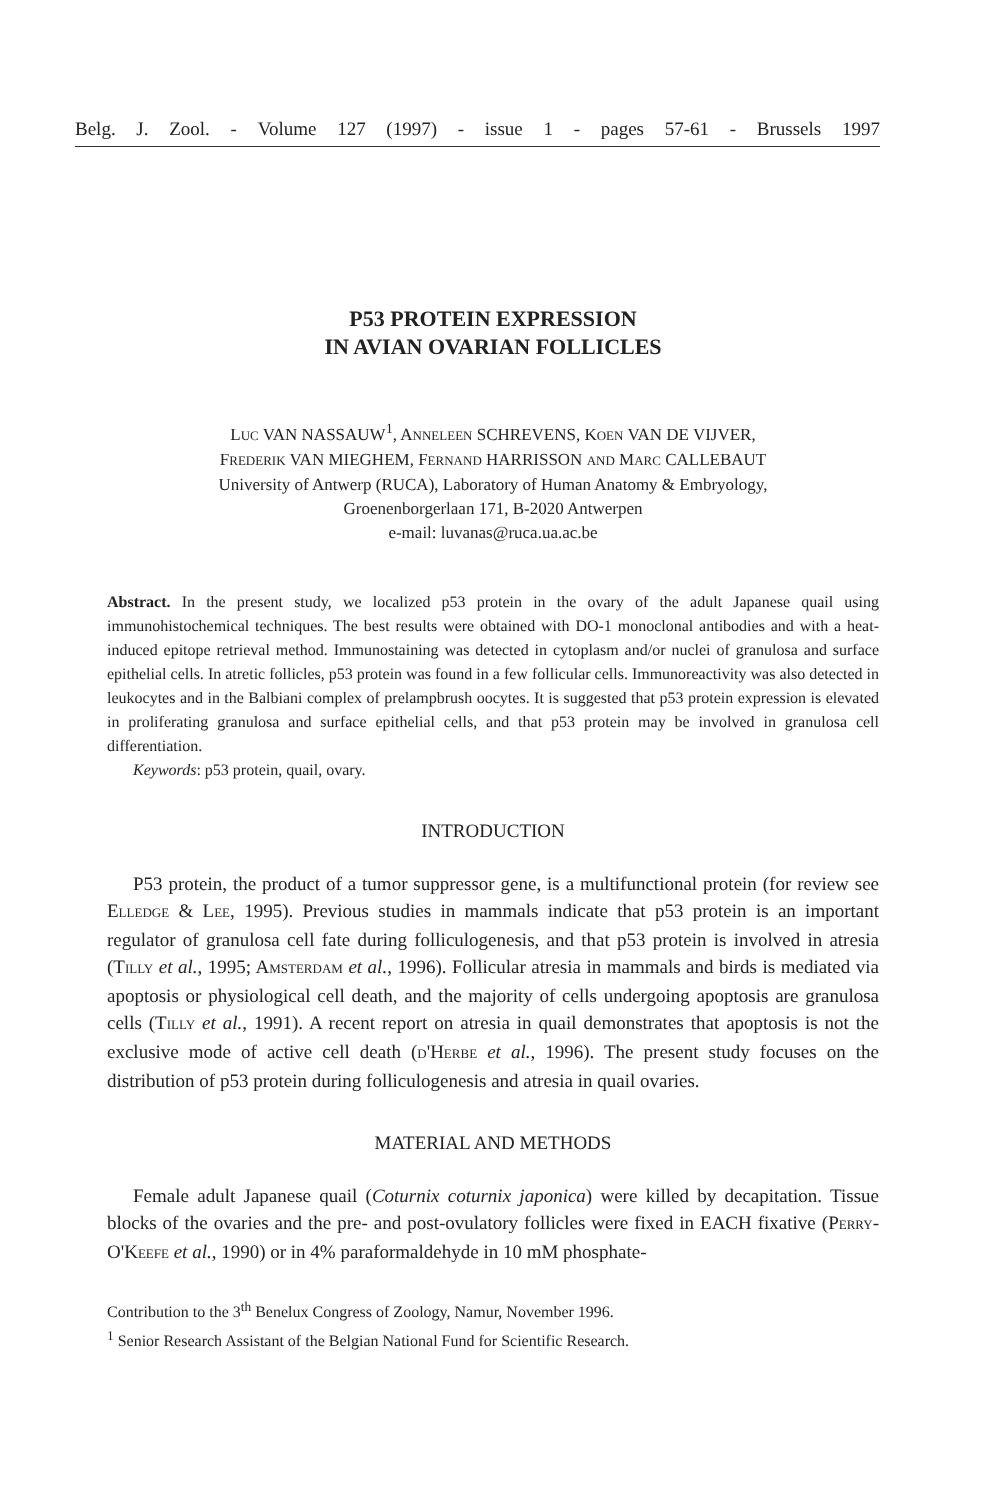Belg. J. Zool. - Volume 127 (1997) - issue 1 - pages 57-61 - Brussels 1997
P53 PROTEIN EXPRESSION
IN AVIAN OVARIAN FOLLICLES
LUC VAN NASSAUW<sup>1</sup>, ANNELEEN SCHREVENS, KOEN VAN DE VIJVER,
FREDERIK VAN MIEGHEM, FERNAND HARRISSON AND MARC CALLEBAUT
University of Antwerp (RUCA), Laboratory of Human Anatomy & Embryology,
Groenenborgerlaan 171, B-2020 Antwerpen
e-mail: luvanas@ruca.ua.ac.be
Abstract. In the present study, we localized p53 protein in the ovary of the adult Japanese quail using immunohistochemical techniques. The best results were obtained with DO-1 monoclonal antibodies and with a heat-induced epitope retrieval method. Immunostaining was detected in cytoplasm and/or nuclei of granulosa and surface epithelial cells. In atretic follicles, p53 protein was found in a few follicular cells. Immunoreactivity was also detected in leukocytes and in the Balbiani complex of prelampbrush oocytes. It is suggested that p53 protein expression is elevated in proliferating granulosa and surface epithelial cells, and that p53 protein may be involved in granulosa cell differentiation.
Keywords: p53 protein, quail, ovary.
INTRODUCTION
P53 protein, the product of a tumor suppressor gene, is a multifunctional protein (for review see ELLEDGE & LEE, 1995). Previous studies in mammals indicate that p53 protein is an important regulator of granulosa cell fate during folliculogenesis, and that p53 protein is involved in atresia (TILLY et al., 1995; AMSTERDAM et al., 1996). Follicular atresia in mammals and birds is mediated via apoptosis or physiological cell death, and the majority of cells undergoing apoptosis are granulosa cells (TILLY et al., 1991). A recent report on atresia in quail demonstrates that apoptosis is not the exclusive mode of active cell death (D'HERBE et al., 1996). The present study focuses on the distribution of p53 protein during folliculogenesis and atresia in quail ovaries.
MATERIAL AND METHODS
Female adult Japanese quail (Coturnix coturnix japonica) were killed by decapitation. Tissue blocks of the ovaries and the pre- and post-ovulatory follicles were fixed in EACH fixative (PERRY-O'KEEFE et al., 1990) or in 4% paraformaldehyde in 10 mM phosphate-
Contribution to the 3<sup>th</sup> Benelux Congress of Zoology, Namur, November 1996.
<sup>1</sup> Senior Research Assistant of the Belgian National Fund for Scientific Research.